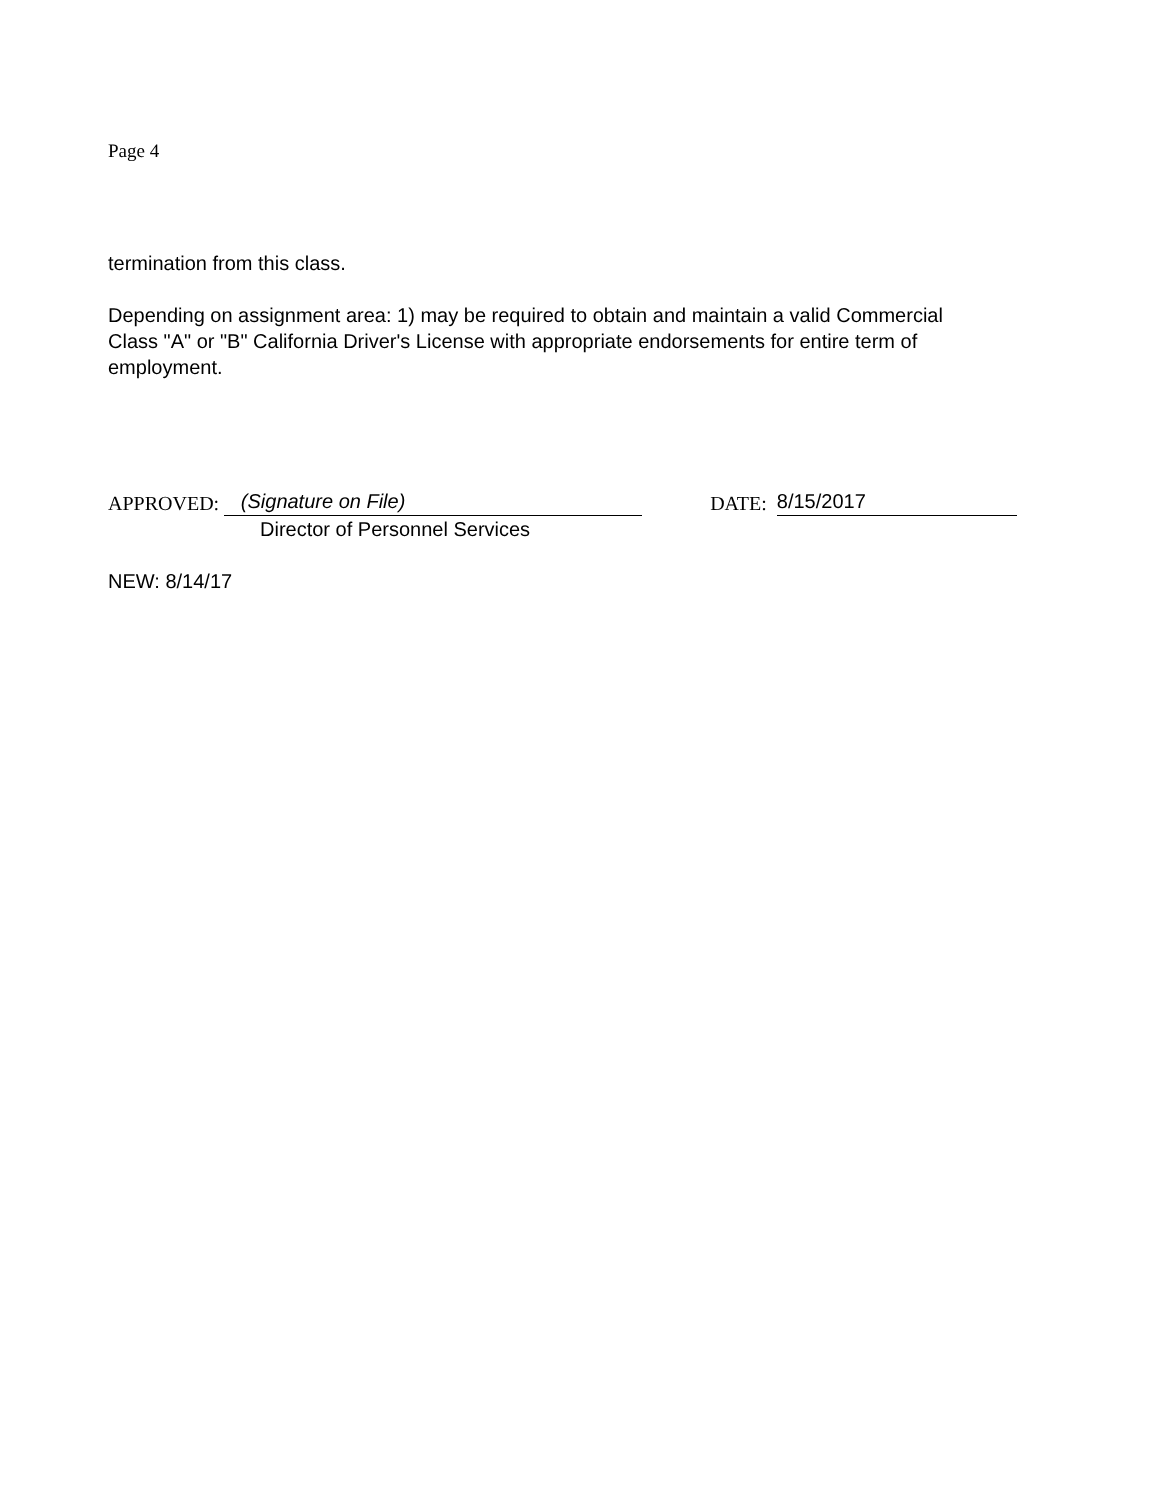Page 4
termination from this class.
Depending on assignment area: 1) may be required to obtain and maintain a valid Commercial Class "A" or "B" California Driver's License with appropriate endorsements for entire term of employment.
APPROVED: (Signature on File) DATE: 8/15/2017
Director of Personnel Services
NEW: 8/14/17